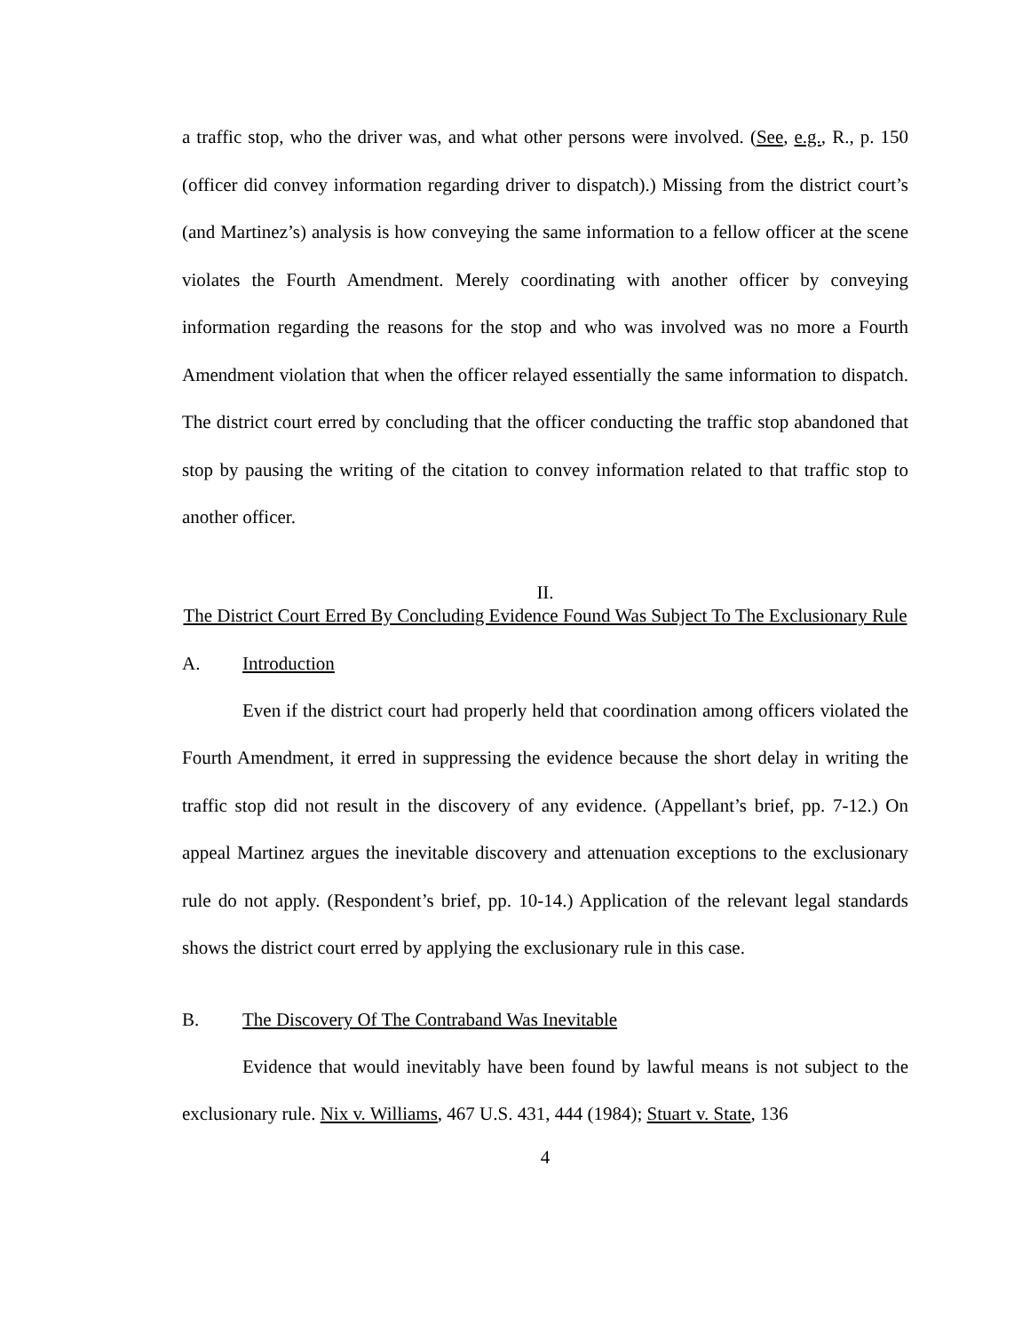a traffic stop, who the driver was, and what other persons were involved. (See, e.g., R., p. 150 (officer did convey information regarding driver to dispatch).) Missing from the district court’s (and Martinez’s) analysis is how conveying the same information to a fellow officer at the scene violates the Fourth Amendment. Merely coordinating with another officer by conveying information regarding the reasons for the stop and who was involved was no more a Fourth Amendment violation that when the officer relayed essentially the same information to dispatch. The district court erred by concluding that the officer conducting the traffic stop abandoned that stop by pausing the writing of the citation to convey information related to that traffic stop to another officer.
II.
The District Court Erred By Concluding Evidence Found Was Subject To The Exclusionary Rule
A. Introduction
Even if the district court had properly held that coordination among officers violated the Fourth Amendment, it erred in suppressing the evidence because the short delay in writing the traffic stop did not result in the discovery of any evidence. (Appellant’s brief, pp. 7-12.) On appeal Martinez argues the inevitable discovery and attenuation exceptions to the exclusionary rule do not apply. (Respondent’s brief, pp. 10-14.) Application of the relevant legal standards shows the district court erred by applying the exclusionary rule in this case.
B. The Discovery Of The Contraband Was Inevitable
Evidence that would inevitably have been found by lawful means is not subject to the exclusionary rule. Nix v. Williams, 467 U.S. 431, 444 (1984); Stuart v. State, 136
4